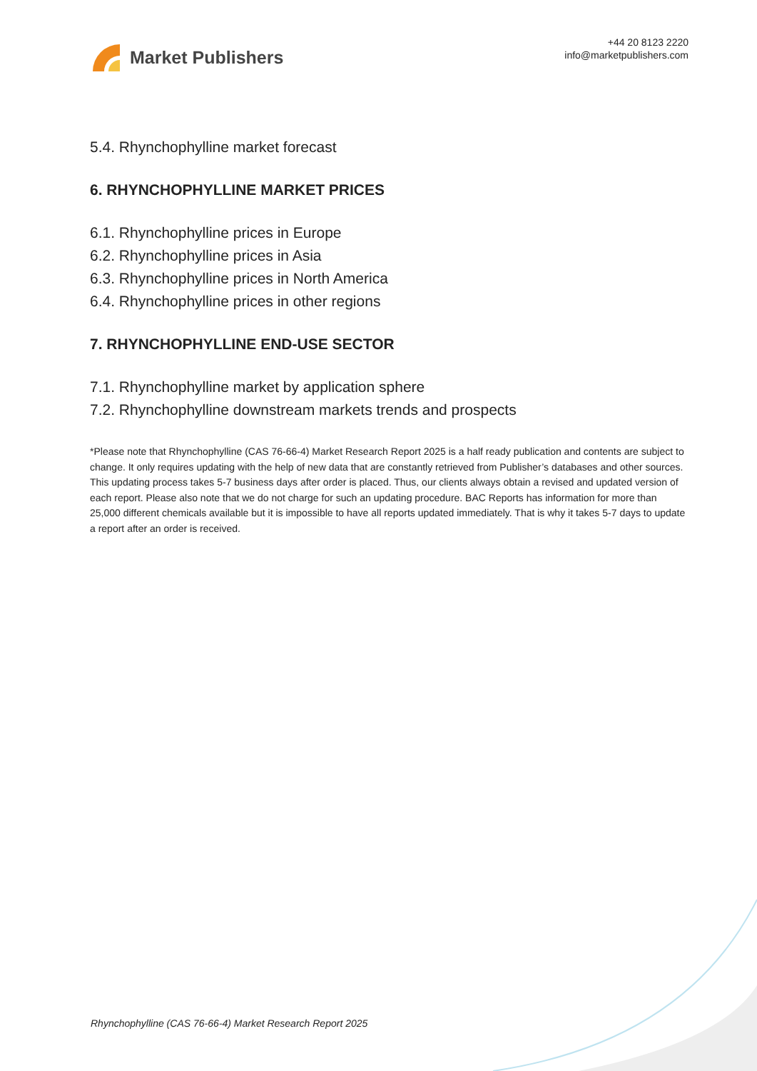Market Publishers
+44 20 8123 2220
info@marketpublishers.com
5.4. Rhynchophylline market forecast
6. RHYNCHOPHYLLINE MARKET PRICES
6.1. Rhynchophylline prices in Europe
6.2. Rhynchophylline prices in Asia
6.3. Rhynchophylline prices in North America
6.4. Rhynchophylline prices in other regions
7. RHYNCHOPHYLLINE END-USE SECTOR
7.1. Rhynchophylline market by application sphere
7.2. Rhynchophylline downstream markets trends and prospects
*Please note that Rhynchophylline (CAS 76-66-4) Market Research Report 2025 is a half ready publication and contents are subject to change. It only requires updating with the help of new data that are constantly retrieved from Publisher’s databases and other sources. This updating process takes 5-7 business days after order is placed. Thus, our clients always obtain a revised and updated version of each report. Please also note that we do not charge for such an updating procedure. BAC Reports has information for more than 25,000 different chemicals available but it is impossible to have all reports updated immediately. That is why it takes 5-7 days to update a report after an order is received.
Rhynchophylline (CAS 76-66-4) Market Research Report 2025